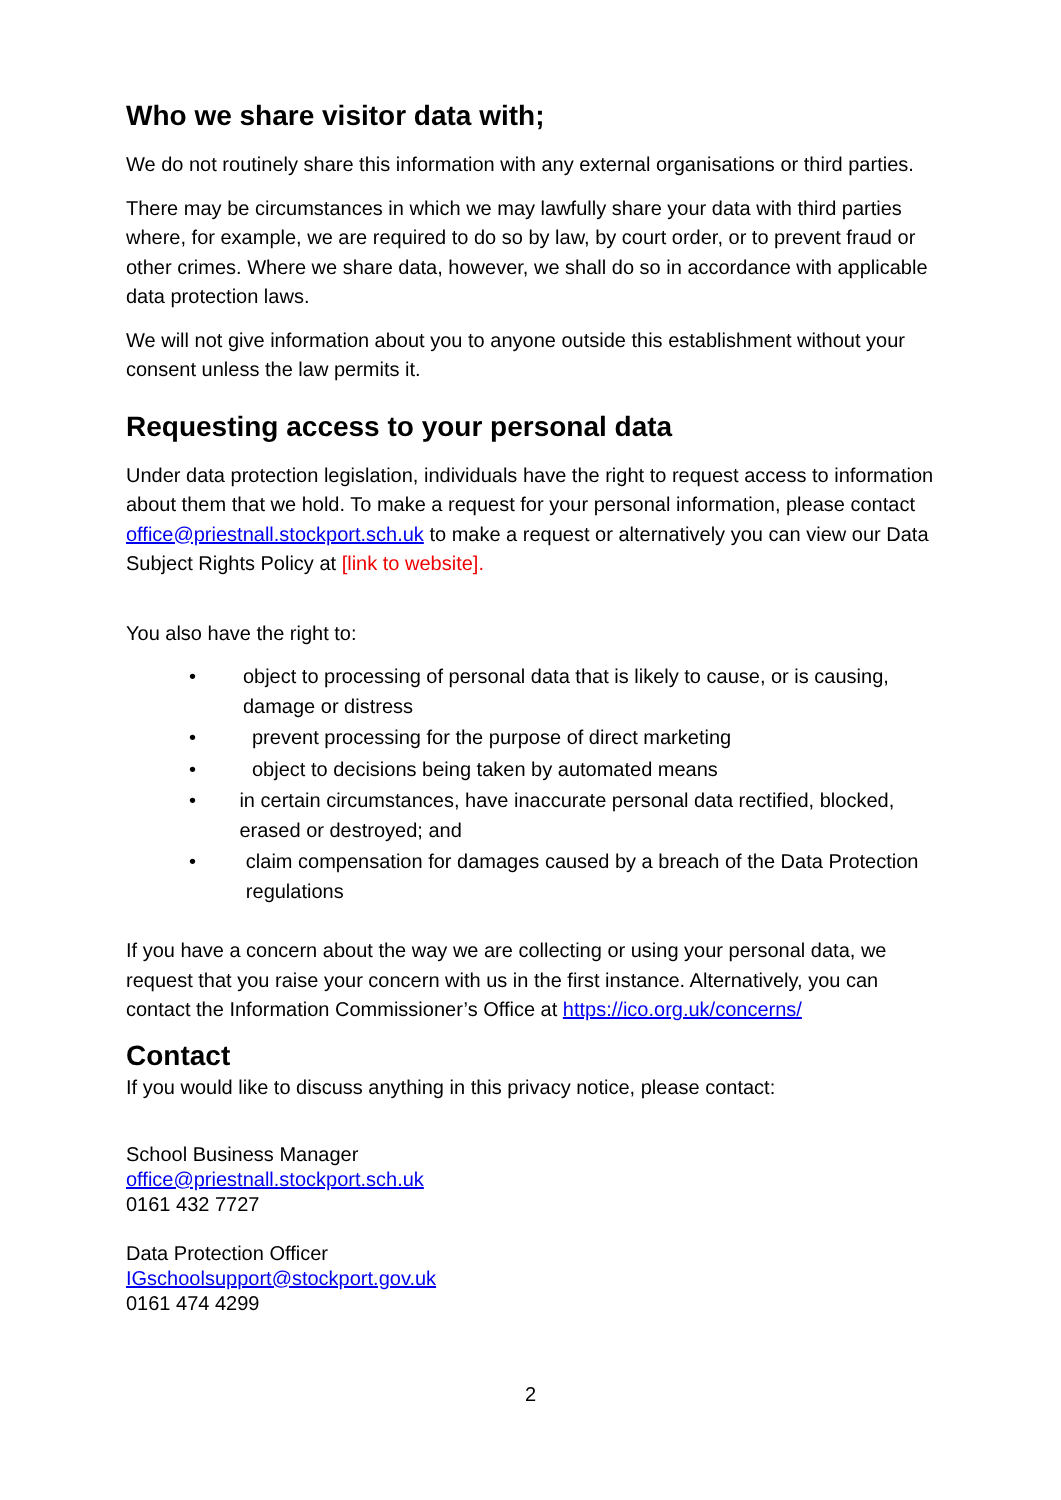Who we share visitor data with;
We do not routinely share this information with any external organisations or third parties.
There may be circumstances in which we may lawfully share your data with third parties where, for example, we are required to do so by law, by court order, or to prevent fraud or other crimes. Where we share data, however, we shall do so in accordance with applicable data protection laws.
We will not give information about you to anyone outside this establishment without your consent unless the law permits it.
Requesting access to your personal data
Under data protection legislation, individuals have the right to request access to information about them that we hold. To make a request for your personal information, please contact office@priestnall.stockport.sch.uk to make a request or alternatively you can view our Data Subject Rights Policy at [link to website].
You also have the right to:
• object to processing of personal data that is likely to cause, or is causing, damage or distress
• prevent processing for the purpose of direct marketing
• object to decisions being taken by automated means
• in certain circumstances, have inaccurate personal data rectified, blocked, erased or destroyed; and
• claim compensation for damages caused by a breach of the Data Protection regulations
If you have a concern about the way we are collecting or using your personal data, we request that you raise your concern with us in the first instance. Alternatively, you can contact the Information Commissioner’s Office at https://ico.org.uk/concerns/
Contact
If you would like to discuss anything in this privacy notice, please contact:
School Business Manager
office@priestnall.stockport.sch.uk
0161 432 7727
Data Protection Officer
IGschoolsupport@stockport.gov.uk
0161 474 4299
2